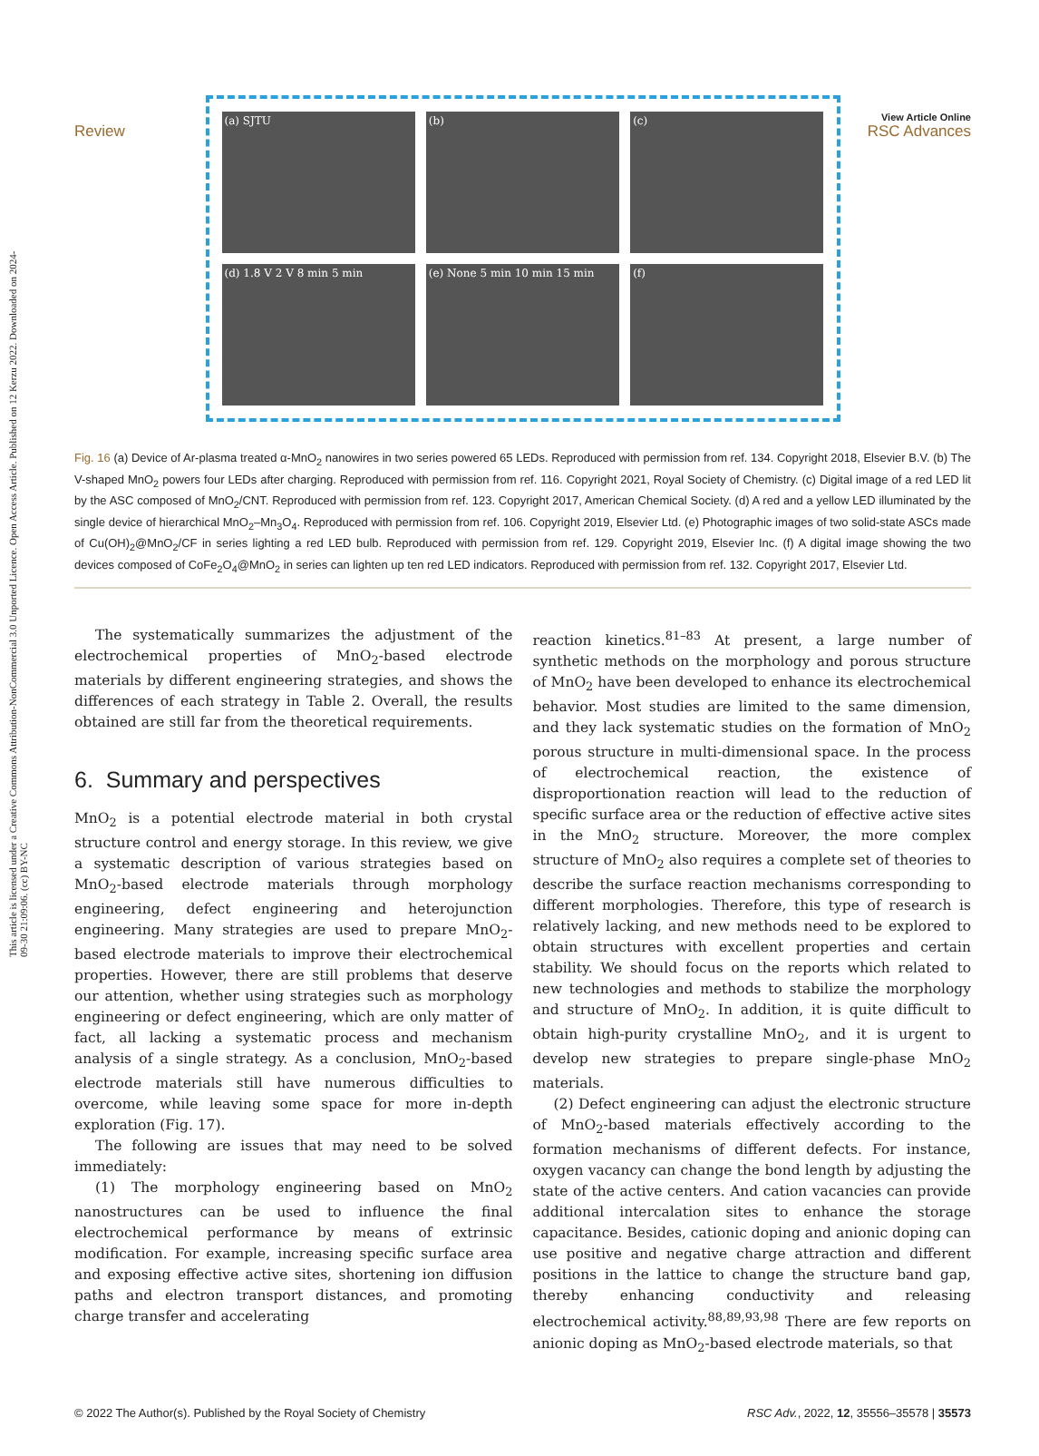This article is licensed under a Creative Commons Attribution-NonCommercial 3.0 Unported Licence. Open Access Article. Published on 12 Kerzu 2022. Downloaded on 2024-09-30 21:09:06. (cc) BY-NC
View Article Online
Review RSC Advances
(a) SJTU
(b)
(c)
(d) 1.8 V 2 V 8 min 5 min
(e) None 5 min 10 min 15 min
(f)
Fig. 16 (a) Device of Ar-plasma treated α-MnO<sub>2</sub> nanowires in two series powered 65 LEDs. Reproduced with permission from ref. 134. Copyright 2018, Elsevier B.V. (b) The V-shaped MnO<sub>2</sub> powers four LEDs after charging. Reproduced with permission from ref. 116. Copyright 2021, Royal Society of Chemistry. (c) Digital image of a red LED lit by the ASC composed of MnO<sub>2</sub>/CNT. Reproduced with permission from ref. 123. Copyright 2017, American Chemical Society. (d) A red and a yellow LED illuminated by the single device of hierarchical MnO<sub>2</sub>–Mn<sub>3</sub>O<sub>4</sub>. Reproduced with permission from ref. 106. Copyright 2019, Elsevier Ltd. (e) Photographic images of two solid-state ASCs made of Cu(OH)<sub>2</sub>@MnO<sub>2</sub>/CF in series lighting a red LED bulb. Reproduced with permission from ref. 129. Copyright 2019, Elsevier Inc. (f) A digital image showing the two devices composed of CoFe<sub>2</sub>O<sub>4</sub>@MnO<sub>2</sub> in series can lighten up ten red LED indicators. Reproduced with permission from ref. 132. Copyright 2017, Elsevier Ltd.
The systematically summarizes the adjustment of the electrochemical properties of MnO<sub>2</sub>-based electrode materials by different engineering strategies, and shows the differences of each strategy in Table 2. Overall, the results obtained are still far from the theoretical requirements.
6. Summary and perspectives
MnO<sub>2</sub> is a potential electrode material in both crystal structure control and energy storage. In this review, we give a systematic description of various strategies based on MnO<sub>2</sub>-based electrode materials through morphology engineering, defect engineering and heterojunction engineering. Many strategies are used to prepare MnO<sub>2</sub>-based electrode materials to improve their electrochemical properties. However, there are still problems that deserve our attention, whether using strategies such as morphology engineering or defect engineering, which are only matter of fact, all lacking a systematic process and mechanism analysis of a single strategy. As a conclusion, MnO<sub>2</sub>-based electrode materials still have numerous difficulties to overcome, while leaving some space for more in-depth exploration (Fig. 17).
The following are issues that may need to be solved immediately:
(1) The morphology engineering based on MnO<sub>2</sub> nanostructures can be used to influence the final electrochemical performance by means of extrinsic modification. For example, increasing specific surface area and exposing effective active sites, shortening ion diffusion paths and electron transport distances, and promoting charge transfer and accelerating
reaction kinetics.<sup>81–83</sup> At present, a large number of synthetic methods on the morphology and porous structure of MnO<sub>2</sub> have been developed to enhance its electrochemical behavior. Most studies are limited to the same dimension, and they lack systematic studies on the formation of MnO<sub>2</sub> porous structure in multi-dimensional space. In the process of electrochemical reaction, the existence of disproportionation reaction will lead to the reduction of specific surface area or the reduction of effective active sites in the MnO<sub>2</sub> structure. Moreover, the more complex structure of MnO<sub>2</sub> also requires a complete set of theories to describe the surface reaction mechanisms corresponding to different morphologies. Therefore, this type of research is relatively lacking, and new methods need to be explored to obtain structures with excellent properties and certain stability. We should focus on the reports which related to new technologies and methods to stabilize the morphology and structure of MnO<sub>2</sub>. In addition, it is quite difficult to obtain high-purity crystalline MnO<sub>2</sub>, and it is urgent to develop new strategies to prepare single-phase MnO<sub>2</sub> materials.
(2) Defect engineering can adjust the electronic structure of MnO<sub>2</sub>-based materials effectively according to the formation mechanisms of different defects. For instance, oxygen vacancy can change the bond length by adjusting the state of the active centers. And cation vacancies can provide additional intercalation sites to enhance the storage capacitance. Besides, cationic doping and anionic doping can use positive and negative charge attraction and different positions in the lattice to change the structure band gap, thereby enhancing conductivity and releasing electrochemical activity.<sup>88,89,93,98</sup> There are few reports on anionic doping as MnO<sub>2</sub>-based electrode materials, so that
© 2022 The Author(s). Published by the Royal Society of Chemistry RSC Adv., 2022, 12, 35556–35578 | 35573